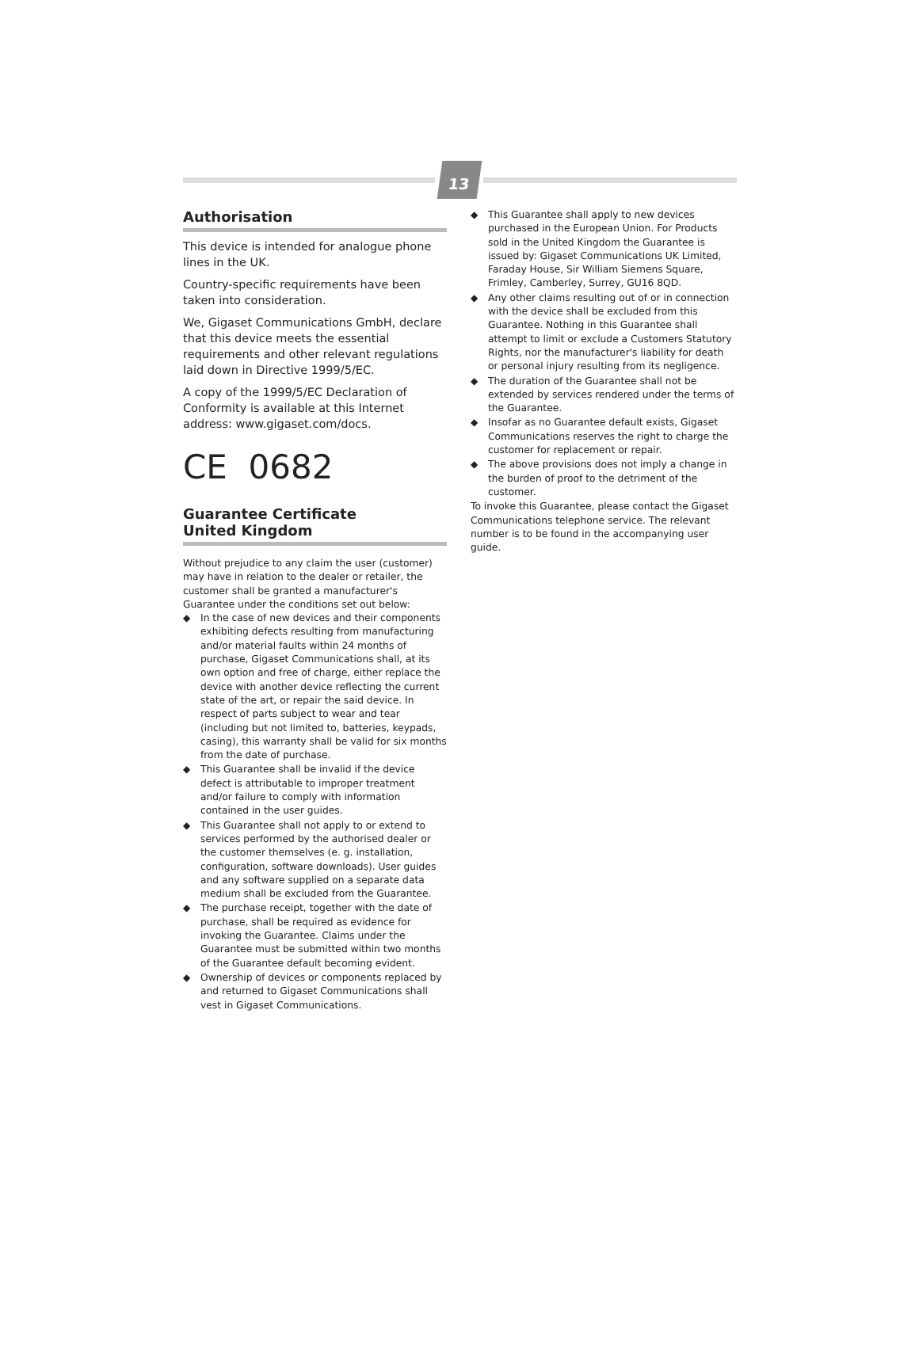13
Authorisation
This device is intended for analogue phone lines in the UK.
Country-specific requirements have been taken into consideration.
We, Gigaset Communications GmbH, declare that this device meets the essential requirements and other relevant regulations laid down in Directive 1999/5/EC.
A copy of the 1999/5/EC Declaration of Conformity is available at this Internet address: www.gigaset.com/docs.
CE 0682
Guarantee Certificate
United Kingdom
Without prejudice to any claim the user (customer) may have in relation to the dealer or retailer, the customer shall be granted a manufacturer's Guarantee under the conditions set out below:
◆ In the case of new devices and their components exhibiting defects resulting from manufacturing and/or material faults within 24 months of purchase, Gigaset Communications shall, at its own option and free of charge, either replace the device with another device reflecting the current state of the art, or repair the said device. In respect of parts subject to wear and tear (including but not limited to, batteries, keypads, casing), this warranty shall be valid for six months from the date of purchase.
◆ This Guarantee shall be invalid if the device defect is attributable to improper treatment and/or failure to comply with information contained in the user guides.
◆ This Guarantee shall not apply to or extend to services performed by the authorised dealer or the customer themselves (e. g. installation, configuration, software downloads). User guides and any software supplied on a separate data medium shall be excluded from the Guarantee.
◆ The purchase receipt, together with the date of purchase, shall be required as evidence for invoking the Guarantee. Claims under the Guarantee must be submitted within two months of the Guarantee default becoming evident.
◆ Ownership of devices or components replaced by and returned to Gigaset Communications shall vest in Gigaset Communications.
◆ This Guarantee shall apply to new devices purchased in the European Union. For Products sold in the United Kingdom the Guarantee is issued by: Gigaset Communications UK Limited, Faraday House, Sir William Siemens Square, Frimley, Camberley, Surrey, GU16 8QD.
◆ Any other claims resulting out of or in connection with the device shall be excluded from this Guarantee. Nothing in this Guarantee shall attempt to limit or exclude a Customers Statutory Rights, nor the manufacturer's liability for death or personal injury resulting from its negligence.
◆ The duration of the Guarantee shall not be extended by services rendered under the terms of the Guarantee.
◆ Insofar as no Guarantee default exists, Gigaset Communications reserves the right to charge the customer for replacement or repair.
◆ The above provisions does not imply a change in the burden of proof to the detriment of the customer.
To invoke this Guarantee, please contact the Gigaset Communications telephone service. The relevant number is to be found in the accompanying user guide.